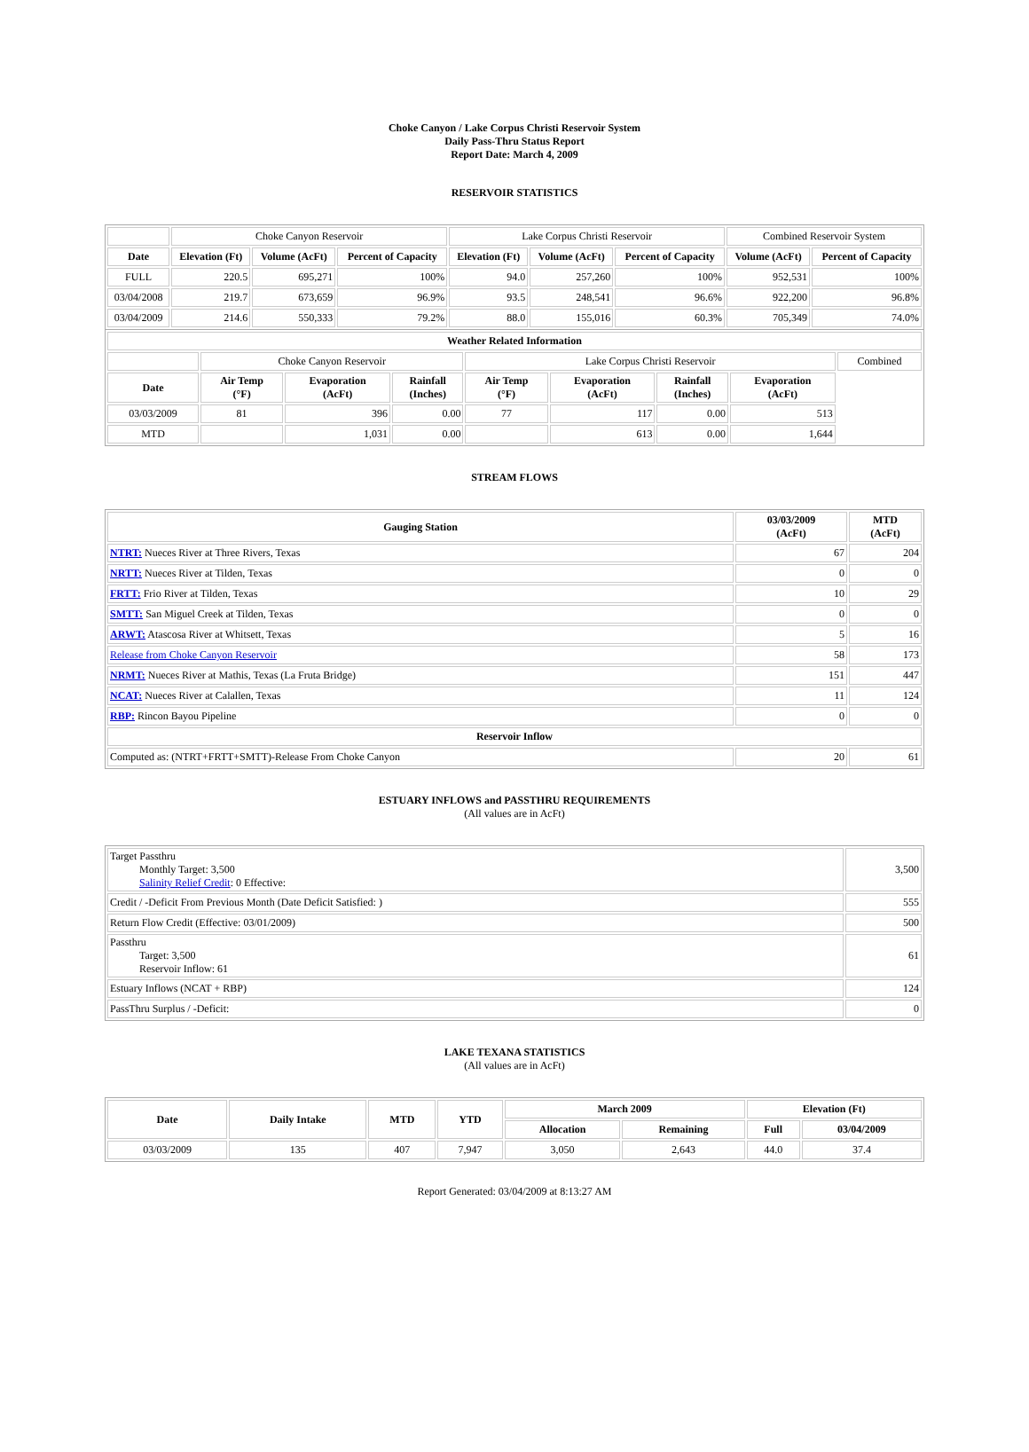Choke Canyon / Lake Corpus Christi Reservoir System
Daily Pass-Thru Status Report
Report Date: March 4, 2009
RESERVOIR STATISTICS
| | Choke Canyon Reservoir | | | Lake Corpus Christi Reservoir | | | Combined Reservoir System | |
| Date | Elevation (Ft) | Volume (AcFt) | Percent of Capacity | Elevation (Ft) | Volume (AcFt) | Percent of Capacity | Volume (AcFt) | Percent of Capacity |
| FULL | 220.5 | 695,271 | 100% | 94.0 | 257,260 | 100% | 952,531 | 100% |
| 03/04/2008 | 219.7 | 673,659 | 96.9% | 93.5 | 248,541 | 96.6% | 922,200 | 96.8% |
| 03/04/2009 | 214.6 | 550,333 | 79.2% | 88.0 | 155,016 | 60.3% | 705,349 | 74.0% |
| Weather Related Information | | | | | | | | |
| --- | --- | --- | --- | --- | --- | --- | --- | --- |
| | Choke Canyon Reservoir | | | Lake Corpus Christi Reservoir | | | | Combined |
| Date | Air Temp (°F) | Evaporation (AcFt) | Rainfall (Inches) | Air Temp (°F) | Evaporation (AcFt) | Rainfall (Inches) | Evaporation (AcFt) | |
| 03/03/2009 | 81 | 396 | 0.00 | 77 | 117 | 0.00 | 513 | |
| MTD | | 1,031 | 0.00 | | 613 | 0.00 | 1,644 | |
STREAM FLOWS
| Gauging Station | 03/03/2009 (AcFt) | MTD (AcFt) |
| --- | --- | --- |
| NTRT: Nueces River at Three Rivers, Texas | 67 | 204 |
| NRTT: Nueces River at Tilden, Texas | 0 | 0 |
| FRTT: Frio River at Tilden, Texas | 10 | 29 |
| SMTT: San Miguel Creek at Tilden, Texas | 0 | 0 |
| ARWT: Atascosa River at Whitsett, Texas | 5 | 16 |
| Release from Choke Canyon Reservoir | 58 | 173 |
| NRMT: Nueces River at Mathis, Texas (La Fruta Bridge) | 151 | 447 |
| NCAT: Nueces River at Calallen, Texas | 11 | 124 |
| RBP: Rincon Bayou Pipeline | 0 | 0 |
| Reservoir Inflow | | |
| Computed as: (NTRT+FRTT+SMTT)-Release From Choke Canyon | 20 | 61 |
ESTUARY INFLOWS and PASSTHRU REQUIREMENTS
(All values are in AcFt)
| Target Passthru Monthly Target: 3,500 Salinity Relief Credit : 0 Effective: | 3,500 |
| Credit / -Deficit From Previous Month (Date Deficit Satisfied: ) | 555 |
| Return Flow Credit (Effective: 03/01/2009) | 500 |
| Passthru Target: 3,500 Reservoir Inflow: 61 | 61 |
| Estuary Inflows (NCAT + RBP) | 124 |
| PassThru Surplus / -Deficit: | 0 |
LAKE TEXANA STATISTICS
(All values are in AcFt)
| Date | Daily Intake | MTD | YTD | March 2009 | | Elevation (Ft) | |
| --- | --- | --- | --- | --- | --- | --- | --- |
| | | | | Allocation | Remaining | Full | 03/04/2009 |
| 03/03/2009 | 135 | 407 | 7,947 | 3,050 | 2,643 | 44.0 | 37.4 |
Report Generated: 03/04/2009 at 8:13:27 AM